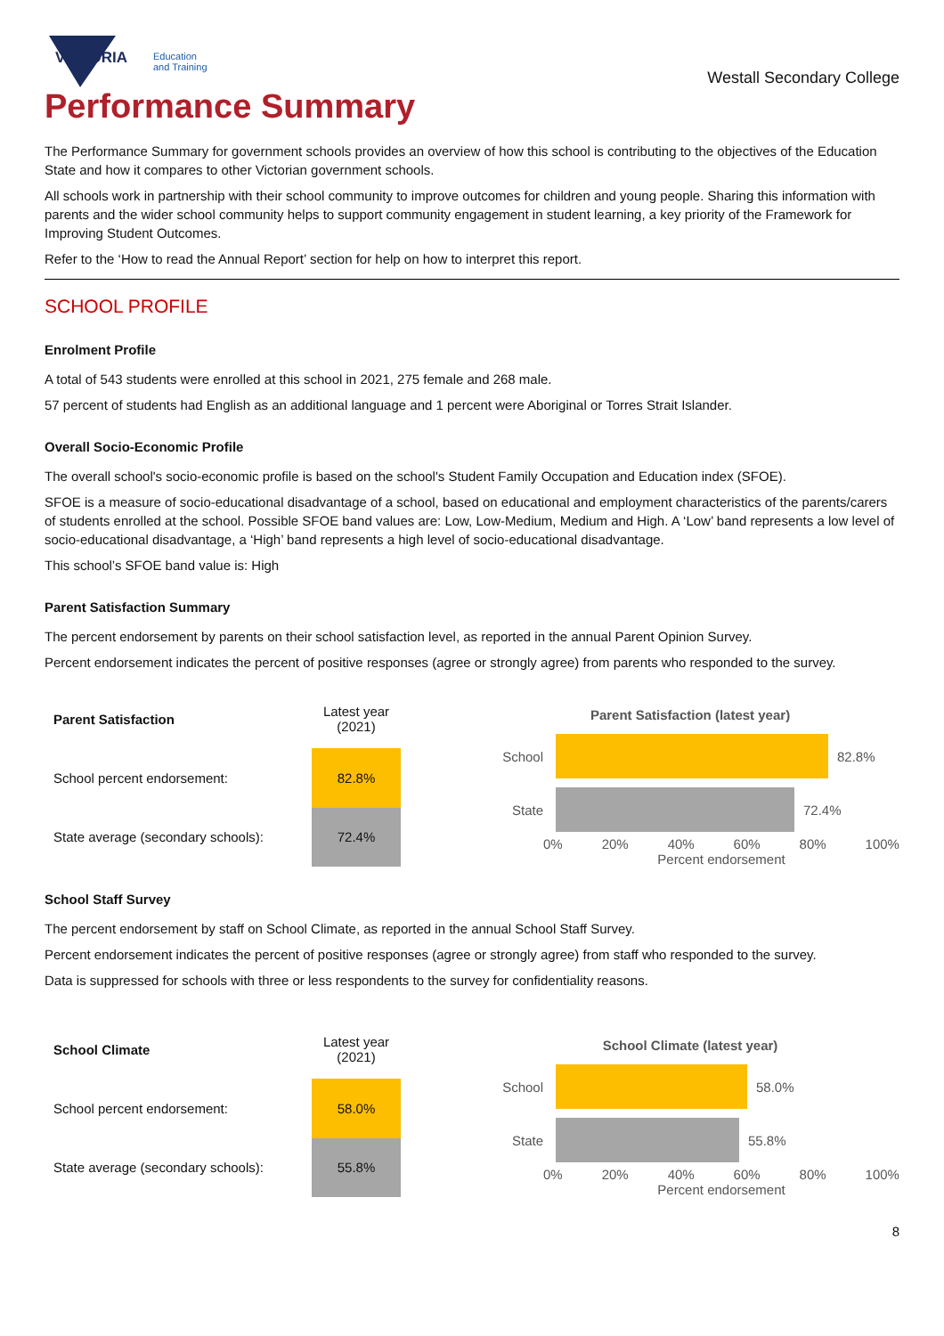VICTORIA
Education
and Training
Westall Secondary College
Performance Summary
The Performance Summary for government schools provides an overview of how this school is contributing to the objectives of the Education State and how it compares to other Victorian government schools.
All schools work in partnership with their school community to improve outcomes for children and young people. Sharing this information with parents and the wider school community helps to support community engagement in student learning, a key priority of the Framework for Improving Student Outcomes.
Refer to the ‘How to read the Annual Report’ section for help on how to interpret this report.
SCHOOL PROFILE
Enrolment Profile
A total of 543 students were enrolled at this school in 2021, 275 female and 268 male.
57 percent of students had English as an additional language and 1 percent were Aboriginal or Torres Strait Islander.
Overall Socio-Economic Profile
The overall school's socio-economic profile is based on the school's Student Family Occupation and Education index (SFOE).
SFOE is a measure of socio-educational disadvantage of a school, based on educational and employment characteristics of the parents/carers of students enrolled at the school. Possible SFOE band values are: Low, Low-Medium, Medium and High. A ‘Low’ band represents a low level of socio-educational disadvantage, a ‘High’ band represents a high level of socio-educational disadvantage.
This school’s SFOE band value is: High
Parent Satisfaction Summary
The percent endorsement by parents on their school satisfaction level, as reported in the annual Parent Opinion Survey.
Percent endorsement indicates the percent of positive responses (agree or strongly agree) from parents who responded to the survey.
| Parent Satisfaction | Latest year (2021) |
| School percent endorsement: | 82.8% |
| State average (secondary schools): | 72.4% |
Parent Satisfaction (latest year)
School 82.8%
State 72.4%
0% 20% 40% 60% 80% 100%
Percent endorsement
School Staff Survey
The percent endorsement by staff on School Climate, as reported in the annual School Staff Survey.
Percent endorsement indicates the percent of positive responses (agree or strongly agree) from staff who responded to the survey.
Data is suppressed for schools with three or less respondents to the survey for confidentiality reasons.
| School Climate | Latest year (2021) |
| School percent endorsement: | 58.0% |
| State average (secondary schools): | 55.8% |
School Climate (latest year)
School 58.0%
State 55.8%
0% 20% 40% 60% 80% 100%
Percent endorsement
8